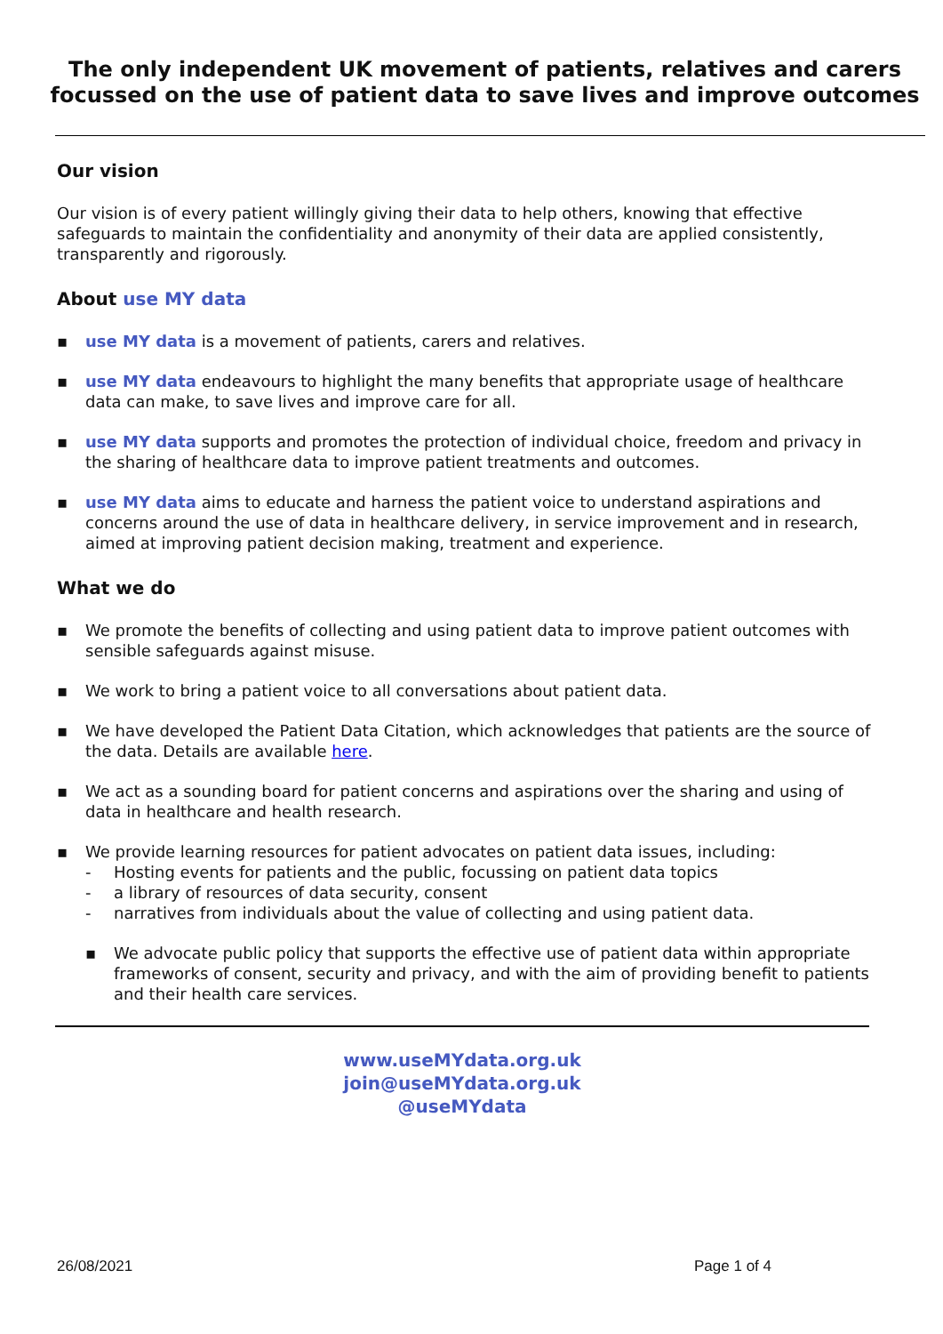The only independent UK movement of patients, relatives and carers
focussed on the use of patient data to save lives and improve outcomes
Our vision
Our vision is of every patient willingly giving their data to help others, knowing that effective safeguards to maintain the confidentiality and anonymity of their data are applied consistently, transparently and rigorously.
About use MY data
▪ use MY data is a movement of patients, carers and relatives.
▪ use MY data endeavours to highlight the many benefits that appropriate usage of healthcare data can make, to save lives and improve care for all.
▪ use MY data supports and promotes the protection of individual choice, freedom and privacy in the sharing of healthcare data to improve patient treatments and outcomes.
▪ use MY data aims to educate and harness the patient voice to understand aspirations and concerns around the use of data in healthcare delivery, in service improvement and in research, aimed at improving patient decision making, treatment and experience.
What we do
▪ We promote the benefits of collecting and using patient data to improve patient outcomes with sensible safeguards against misuse.
▪ We work to bring a patient voice to all conversations about patient data.
▪ We have developed the Patient Data Citation, which acknowledges that patients are the source of the data. Details are available here.
▪ We act as a sounding board for patient concerns and aspirations over the sharing and using of data in healthcare and health research.
▪ We provide learning resources for patient advocates on patient data issues, including:
- Hosting events for patients and the public, focussing on patient data topics
- a library of resources of data security, consent
- narratives from individuals about the value of collecting and using patient data.
▪ We advocate public policy that supports the effective use of patient data within appropriate frameworks of consent, security and privacy, and with the aim of providing benefit to patients and their health care services.
www.useMYdata.org.uk
join@useMYdata.org.uk
@useMYdata
26/08/2021 Page 1 of 4